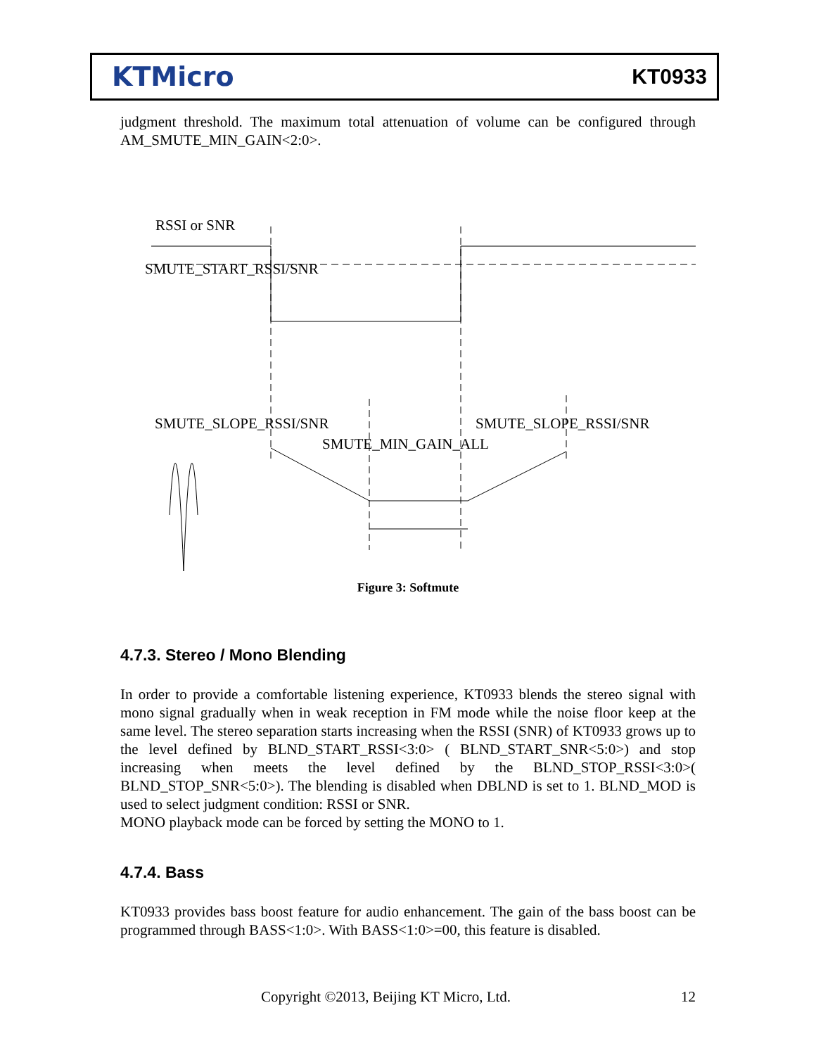KTMicro
KT0933
judgment threshold. The maximum total attenuation of volume can be configured through AM_SMUTE_MIN_GAIN<2:0>.
RSSI or SNR
SMUTE_START_RSSI/SNR
SMUTE_SLOPE_RSSI/SNR
SMUTE_SLOPE_RSSI/SNR
SMUTE_MIN_GAIN_ALL
Figure 3: Softmute
4.7.3. Stereo / Mono Blending
In order to provide a comfortable listening experience, KT0933 blends the stereo signal with mono signal gradually when in weak reception in FM mode while the noise floor keep at the same level. The stereo separation starts increasing when the RSSI (SNR) of KT0933 grows up to the level defined by BLND_START_RSSI<3:0> ( BLND_START_SNR<5:0>) and stop increasing when meets the level defined by the BLND_STOP_RSSI<3:0>( BLND_STOP_SNR<5:0>). The blending is disabled when DBLND is set to 1. BLND_MOD is used to select judgment condition: RSSI or SNR.
MONO playback mode can be forced by setting the MONO to 1.
4.7.4. Bass
KT0933 provides bass boost feature for audio enhancement. The gain of the bass boost can be programmed through BASS<1:0>. With BASS<1:0>=00, this feature is disabled.
Copyright ©2013, Beijing KT Micro, Ltd. 12